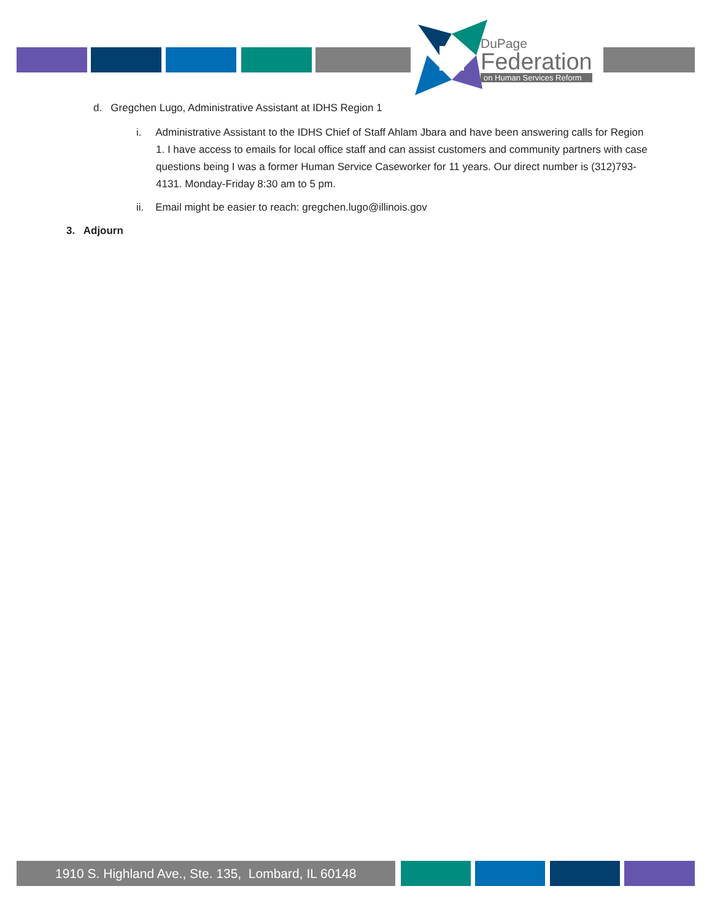DuPage
Federation
on Human Services Reform
d. Gregchen Lugo, Administrative Assistant at IDHS Region 1
i. Administrative Assistant to the IDHS Chief of Staff Ahlam Jbara and have been answering calls for Region 1. I have access to emails for local office staff and can assist customers and community partners with case questions being I was a former Human Service Caseworker for 11 years. Our direct number is (312)793-4131. Monday-Friday 8:30 am to 5 pm.
ii. Email might be easier to reach: gregchen.lugo@illinois.gov
3. Adjourn
1910 S. Highland Ave., Ste. 135, Lombard, IL 60148